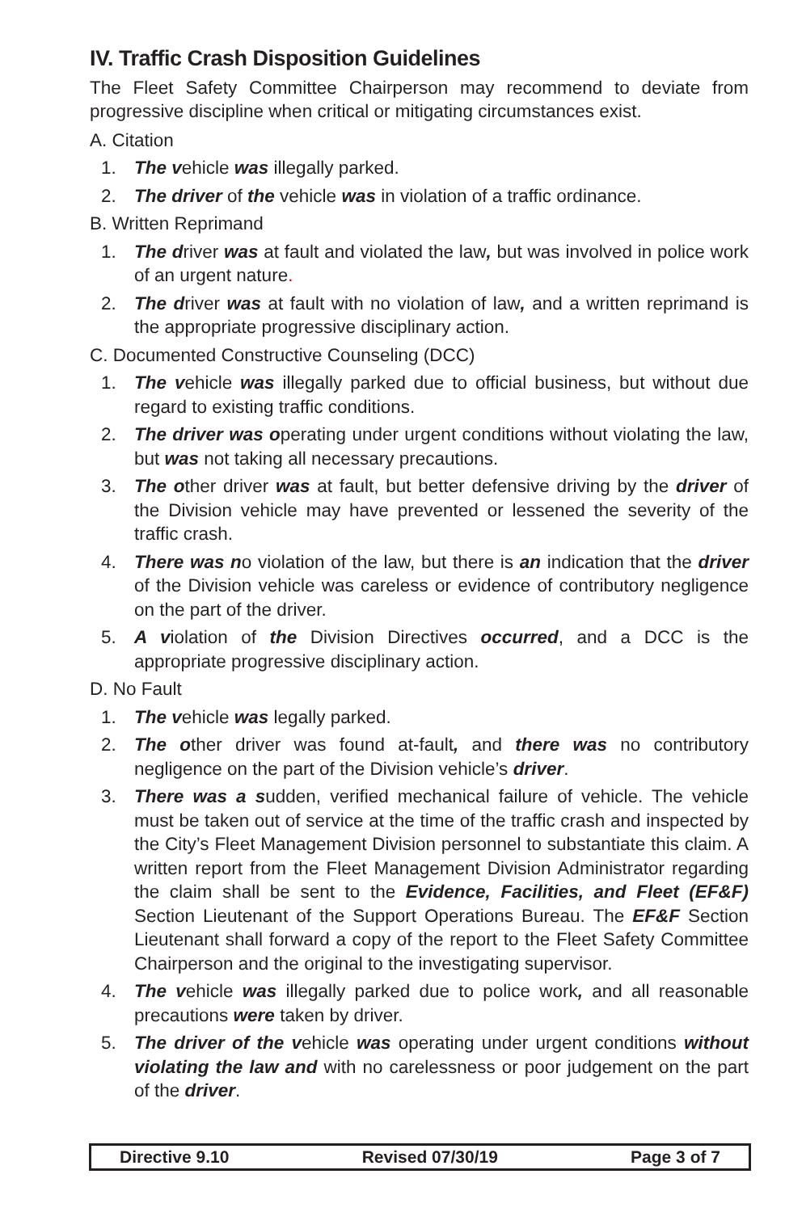IV. Traffic Crash Disposition Guidelines
The Fleet Safety Committee Chairperson may recommend to deviate from progressive discipline when critical or mitigating circumstances exist.
A. Citation
1. The vehicle was illegally parked.
2. The driver of the vehicle was in violation of a traffic ordinance.
B. Written Reprimand
1. The driver was at fault and violated the law, but was involved in police work of an urgent nature.
2. The driver was at fault with no violation of law, and a written reprimand is the appropriate progressive disciplinary action.
C. Documented Constructive Counseling (DCC)
1. The vehicle was illegally parked due to official business, but without due regard to existing traffic conditions.
2. The driver was operating under urgent conditions without violating the law, but was not taking all necessary precautions.
3. The other driver was at fault, but better defensive driving by the driver of the Division vehicle may have prevented or lessened the severity of the traffic crash.
4. There was no violation of the law, but there is an indication that the driver of the Division vehicle was careless or evidence of contributory negligence on the part of the driver.
5. A violation of the Division Directives occurred, and a DCC is the appropriate progressive disciplinary action.
D. No Fault
1. The vehicle was legally parked.
2. The other driver was found at-fault, and there was no contributory negligence on the part of the Division vehicle’s driver.
3. There was a sudden, verified mechanical failure of vehicle. The vehicle must be taken out of service at the time of the traffic crash and inspected by the City’s Fleet Management Division personnel to substantiate this claim. A written report from the Fleet Management Division Administrator regarding the claim shall be sent to the Evidence, Facilities, and Fleet (EF&F) Section Lieutenant of the Support Operations Bureau. The EF&F Section Lieutenant shall forward a copy of the report to the Fleet Safety Committee Chairperson and the original to the investigating supervisor.
4. The vehicle was illegally parked due to police work, and all reasonable precautions were taken by driver.
5. The driver of the vehicle was operating under urgent conditions without violating the law and with no carelessness or poor judgement on the part of the driver.
Directive 9.10 Revised 07/30/19 Page 3 of 7